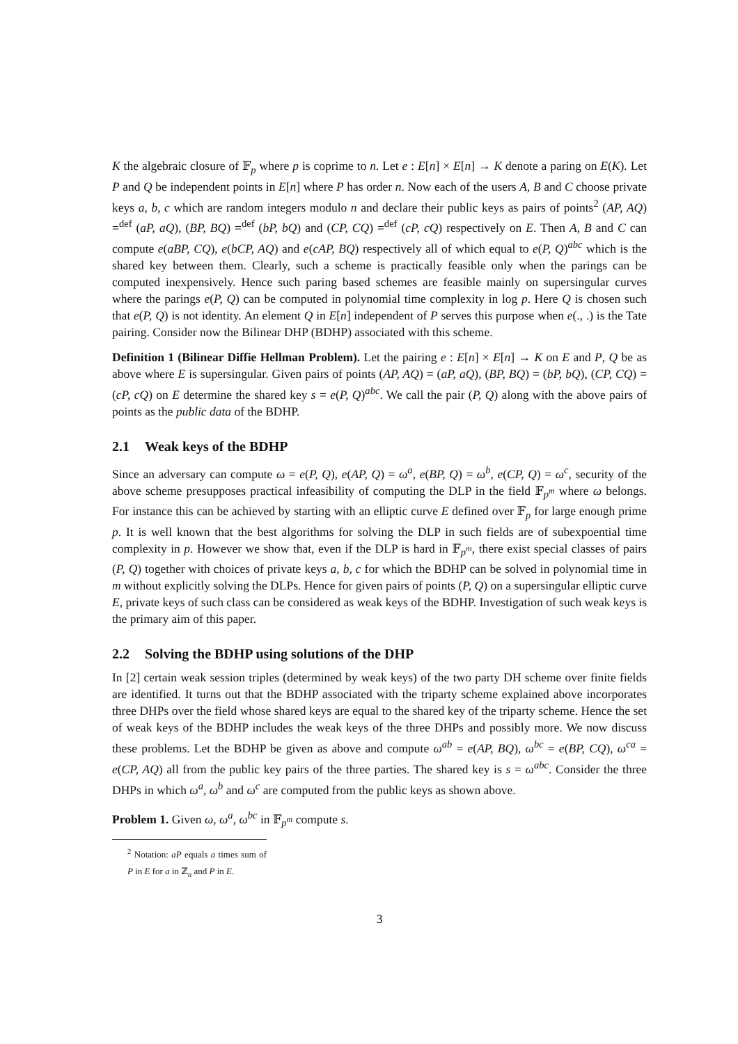K the algebraic closure of 𝔽<sub>p</sub> where p is coprime to n. Let e : E[n] × E[n] → K denote a paring on E(K). Let P and Q be independent points in E[n] where P has order n. Now each of the users A, B and C choose private keys a, b, c which are random integers modulo n and declare their public keys as pairs of points<sup>2</sup> (AP, AQ) =<sup>def</sup> (aP, aQ), (BP, BQ) =<sup>def</sup> (bP, bQ) and (CP, CQ) =<sup>def</sup> (cP, cQ) respectively on E. Then A, B and C can compute e(aBP, CQ), e(bCP, AQ) and e(cAP, BQ) respectively all of which equal to e(P, Q)<sup>abc</sup> which is the shared key between them. Clearly, such a scheme is practically feasible only when the parings can be computed inexpensively. Hence such paring based schemes are feasible mainly on supersingular curves where the parings e(P, Q) can be computed in polynomial time complexity in log p. Here Q is chosen such that e(P, Q) is not identity. An element Q in E[n] independent of P serves this purpose when e(., .) is the Tate pairing. Consider now the Bilinear DHP (BDHP) associated with this scheme.
Definition 1 (Bilinear Diffie Hellman Problem). Let the pairing e : E[n] × E[n] → K on E and P, Q be as above where E is supersingular. Given pairs of points (AP, AQ) = (aP, aQ), (BP, BQ) = (bP, bQ), (CP, CQ) = (cP, cQ) on E determine the shared key s = e(P, Q)<sup>abc</sup>. We call the pair (P, Q) along with the above pairs of points as the public data of the BDHP.
2.1 Weak keys of the BDHP
Since an adversary can compute ω = e(P, Q), e(AP, Q) = ω<sup>a</sup>, e(BP, Q) = ω<sup>b</sup>, e(CP, Q) = ω<sup>c</sup>, security of the above scheme presupposes practical infeasibility of computing the DLP in the field 𝔽<sub>p<sup>m</sup></sub> where ω belongs. For instance this can be achieved by starting with an elliptic curve E defined over 𝔽<sub>p</sub> for large enough prime p. It is well known that the best algorithms for solving the DLP in such fields are of subexpoential time complexity in p. However we show that, even if the DLP is hard in 𝔽<sub>p<sup>m</sup></sub>, there exist special classes of pairs (P, Q) together with choices of private keys a, b, c for which the BDHP can be solved in polynomial time in m without explicitly solving the DLPs. Hence for given pairs of points (P, Q) on a supersingular elliptic curve E, private keys of such class can be considered as weak keys of the BDHP. Investigation of such weak keys is the primary aim of this paper.
2.2 Solving the BDHP using solutions of the DHP
In [2] certain weak session triples (determined by weak keys) of the two party DH scheme over finite fields are identified. It turns out that the BDHP associated with the triparty scheme explained above incorporates three DHPs over the field whose shared keys are equal to the shared key of the triparty scheme. Hence the set of weak keys of the BDHP includes the weak keys of the three DHPs and possibly more. We now discuss these problems. Let the BDHP be given as above and compute ω<sup>ab</sup> = e(AP, BQ), ω<sup>bc</sup> = e(BP, CQ), ω<sup>ca</sup> = e(CP, AQ) all from the public key pairs of the three parties. The shared key is s = ω<sup>abc</sup>. Consider the three DHPs in which ω<sup>a</sup>, ω<sup>b</sup> and ω<sup>c</sup> are computed from the public keys as shown above.
Problem 1. Given ω, ω<sup>a</sup>, ω<sup>bc</sup> in 𝔽<sub>p<sup>m</sup></sub> compute s.
<sup>2</sup> Notation: aP equals a times sum of P in E for a in ℤ<sub>n</sub> and P in E.
3